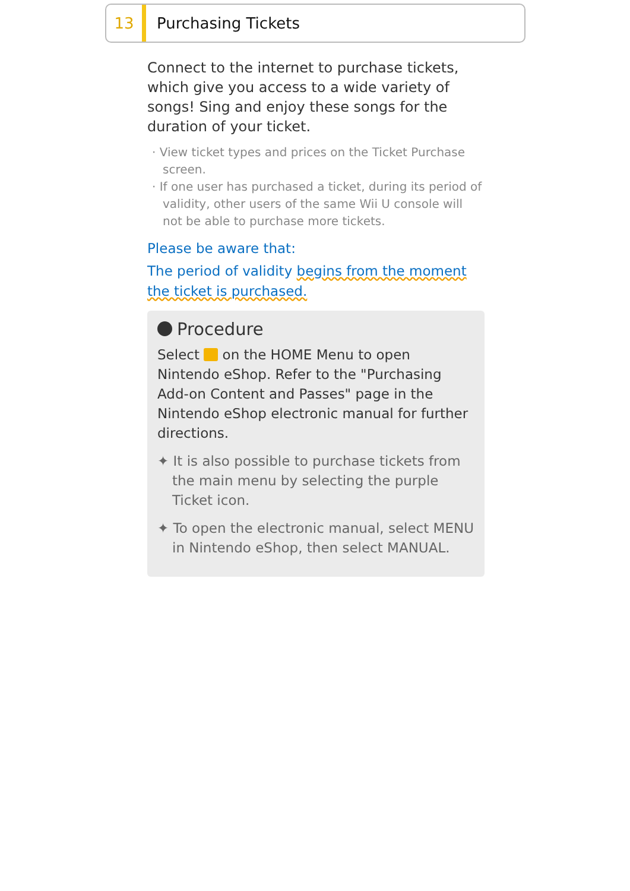13
Purchasing Tickets
Connect to the internet to purchase tickets, which give you access to a wide variety of songs! Sing and enjoy these songs for the duration of your ticket.
· View ticket types and prices on the Ticket Purchase screen.
· If one user has purchased a ticket, during its period of validity, other users of the same Wii U console will not be able to purchase more tickets.
Please be aware that:
The period of validity begins from the moment the ticket is purchased.
Procedure
Select on the HOME Menu to open Nintendo eShop. Refer to the "Purchasing Add-on Content and Passes" page in the Nintendo eShop electronic manual for further directions.
✦ It is also possible to purchase tickets from the main menu by selecting the purple Ticket icon.
✦ To open the electronic manual, select MENU in Nintendo eShop, then select MANUAL.